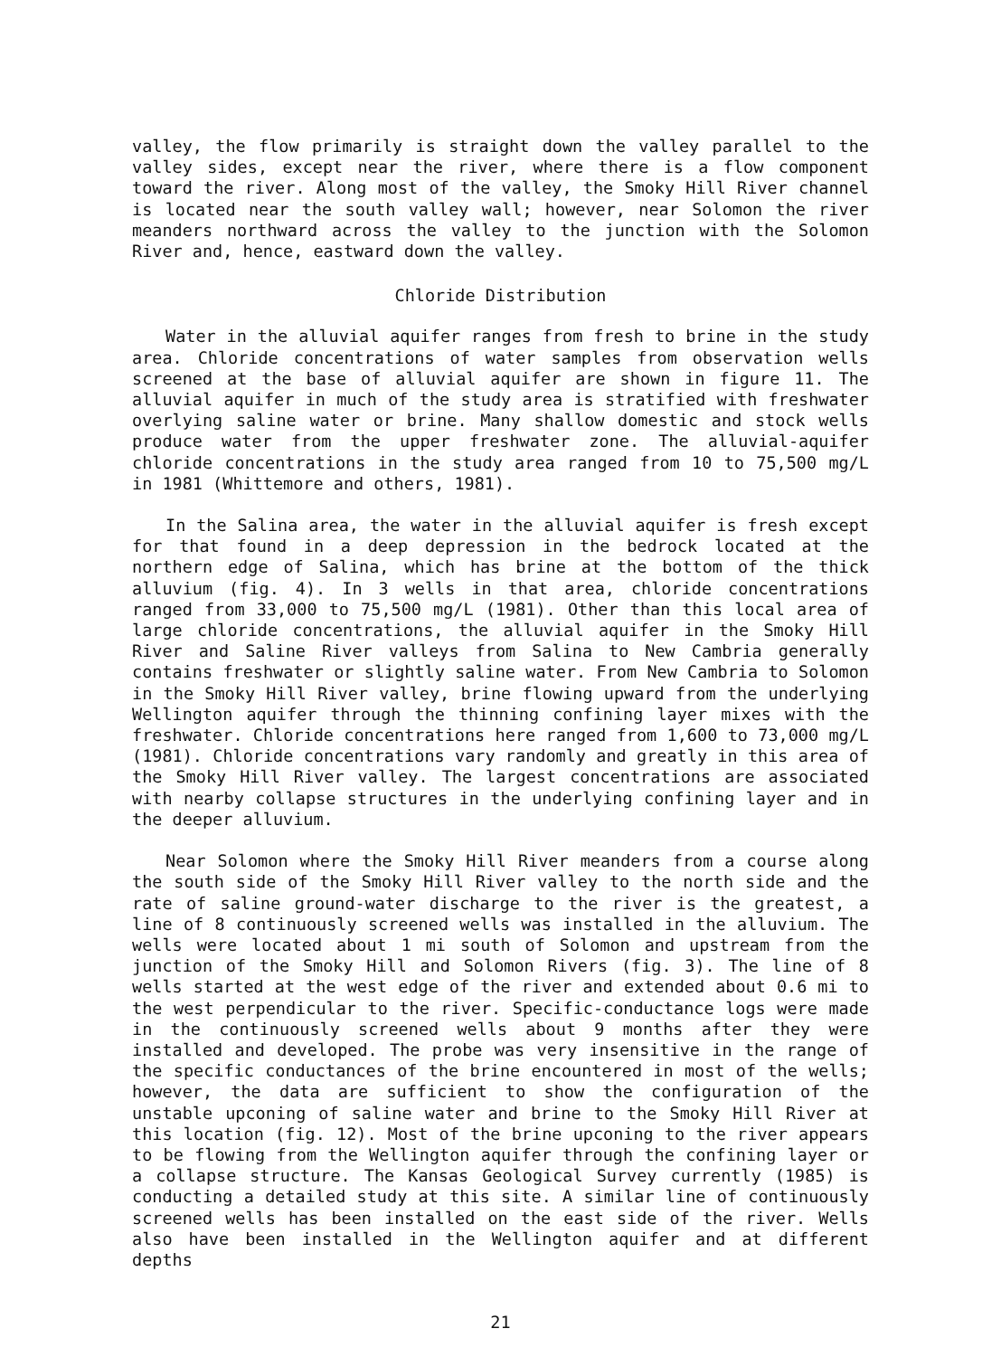valley, the flow primarily is straight down the valley parallel to the valley sides, except near the river, where there is a flow component toward the river. Along most of the valley, the Smoky Hill River channel is located near the south valley wall; however, near Solomon the river meanders northward across the valley to the junction with the Solomon River and, hence, eastward down the valley.
Chloride Distribution
Water in the alluvial aquifer ranges from fresh to brine in the study area. Chloride concentrations of water samples from observation wells screened at the base of alluvial aquifer are shown in figure 11. The alluvial aquifer in much of the study area is stratified with freshwater overlying saline water or brine. Many shallow domestic and stock wells produce water from the upper freshwater zone. The alluvial-aquifer chloride concentrations in the study area ranged from 10 to 75,500 mg/L in 1981 (Whittemore and others, 1981).
In the Salina area, the water in the alluvial aquifer is fresh except for that found in a deep depression in the bedrock located at the northern edge of Salina, which has brine at the bottom of the thick alluvium (fig. 4). In 3 wells in that area, chloride concentrations ranged from 33,000 to 75,500 mg/L (1981). Other than this local area of large chloride concentrations, the alluvial aquifer in the Smoky Hill River and Saline River valleys from Salina to New Cambria generally contains freshwater or slightly saline water. From New Cambria to Solomon in the Smoky Hill River valley, brine flowing upward from the underlying Wellington aquifer through the thinning confining layer mixes with the freshwater. Chloride concentrations here ranged from 1,600 to 73,000 mg/L (1981). Chloride concentrations vary randomly and greatly in this area of the Smoky Hill River valley. The largest concentrations are associated with nearby collapse structures in the underlying confining layer and in the deeper alluvium.
Near Solomon where the Smoky Hill River meanders from a course along the south side of the Smoky Hill River valley to the north side and the rate of saline ground-water discharge to the river is the greatest, a line of 8 continuously screened wells was installed in the alluvium. The wells were located about 1 mi south of Solomon and upstream from the junction of the Smoky Hill and Solomon Rivers (fig. 3). The line of 8 wells started at the west edge of the river and extended about 0.6 mi to the west perpendicular to the river. Specific-conductance logs were made in the continuously screened wells about 9 months after they were installed and developed. The probe was very insensitive in the range of the specific conductances of the brine encountered in most of the wells; however, the data are sufficient to show the configuration of the unstable upconing of saline water and brine to the Smoky Hill River at this location (fig. 12). Most of the brine upconing to the river appears to be flowing from the Wellington aquifer through the confining layer or a collapse structure. The Kansas Geological Survey currently (1985) is conducting a detailed study at this site. A similar line of continuously screened wells has been installed on the east side of the river. Wells also have been installed in the Wellington aquifer and at different depths
21